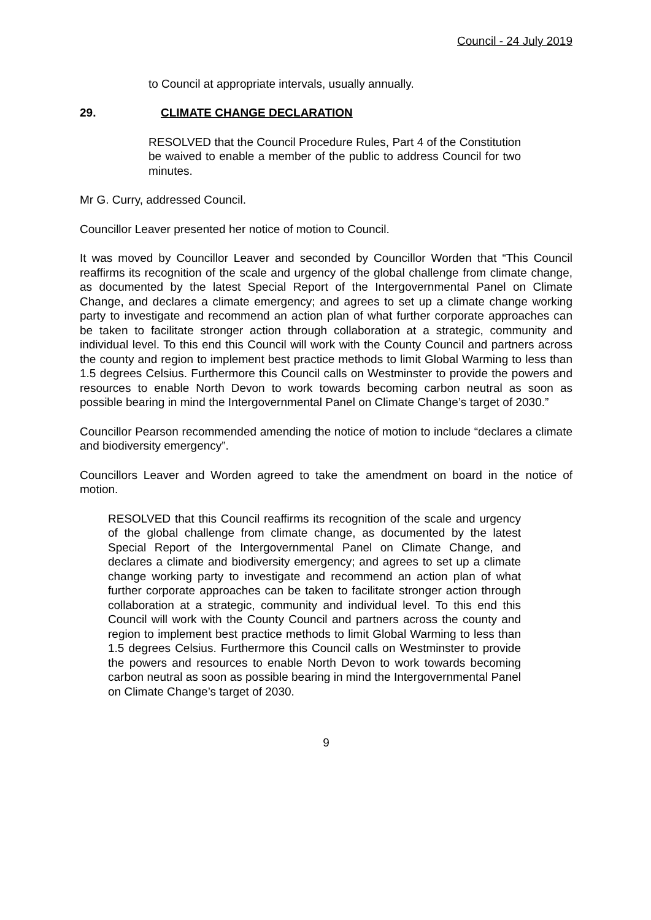Council - 24 July 2019
to Council at appropriate intervals, usually annually.
29. CLIMATE CHANGE DECLARATION
RESOLVED that the Council Procedure Rules, Part 4 of the Constitution be waived to enable a member of the public to address Council for two minutes.
Mr G. Curry, addressed Council.
Councillor Leaver presented her notice of motion to Council.
It was moved by Councillor Leaver and seconded by Councillor Worden that “This Council reaffirms its recognition of the scale and urgency of the global challenge from climate change, as documented by the latest Special Report of the Intergovernmental Panel on Climate Change, and declares a climate emergency; and agrees to set up a climate change working party to investigate and recommend an action plan of what further corporate approaches can be taken to facilitate stronger action through collaboration at a strategic, community and individual level. To this end this Council will work with the County Council and partners across the county and region to implement best practice methods to limit Global Warming to less than 1.5 degrees Celsius. Furthermore this Council calls on Westminster to provide the powers and resources to enable North Devon to work towards becoming carbon neutral as soon as possible bearing in mind the Intergovernmental Panel on Climate Change’s target of 2030.”
Councillor Pearson recommended amending the notice of motion to include “declares a climate and biodiversity emergency”.
Councillors Leaver and Worden agreed to take the amendment on board in the notice of motion.
RESOLVED that this Council reaffirms its recognition of the scale and urgency of the global challenge from climate change, as documented by the latest Special Report of the Intergovernmental Panel on Climate Change, and declares a climate and biodiversity emergency; and agrees to set up a climate change working party to investigate and recommend an action plan of what further corporate approaches can be taken to facilitate stronger action through collaboration at a strategic, community and individual level. To this end this Council will work with the County Council and partners across the county and region to implement best practice methods to limit Global Warming to less than 1.5 degrees Celsius. Furthermore this Council calls on Westminster to provide the powers and resources to enable North Devon to work towards becoming carbon neutral as soon as possible bearing in mind the Intergovernmental Panel on Climate Change’s target of 2030.
9